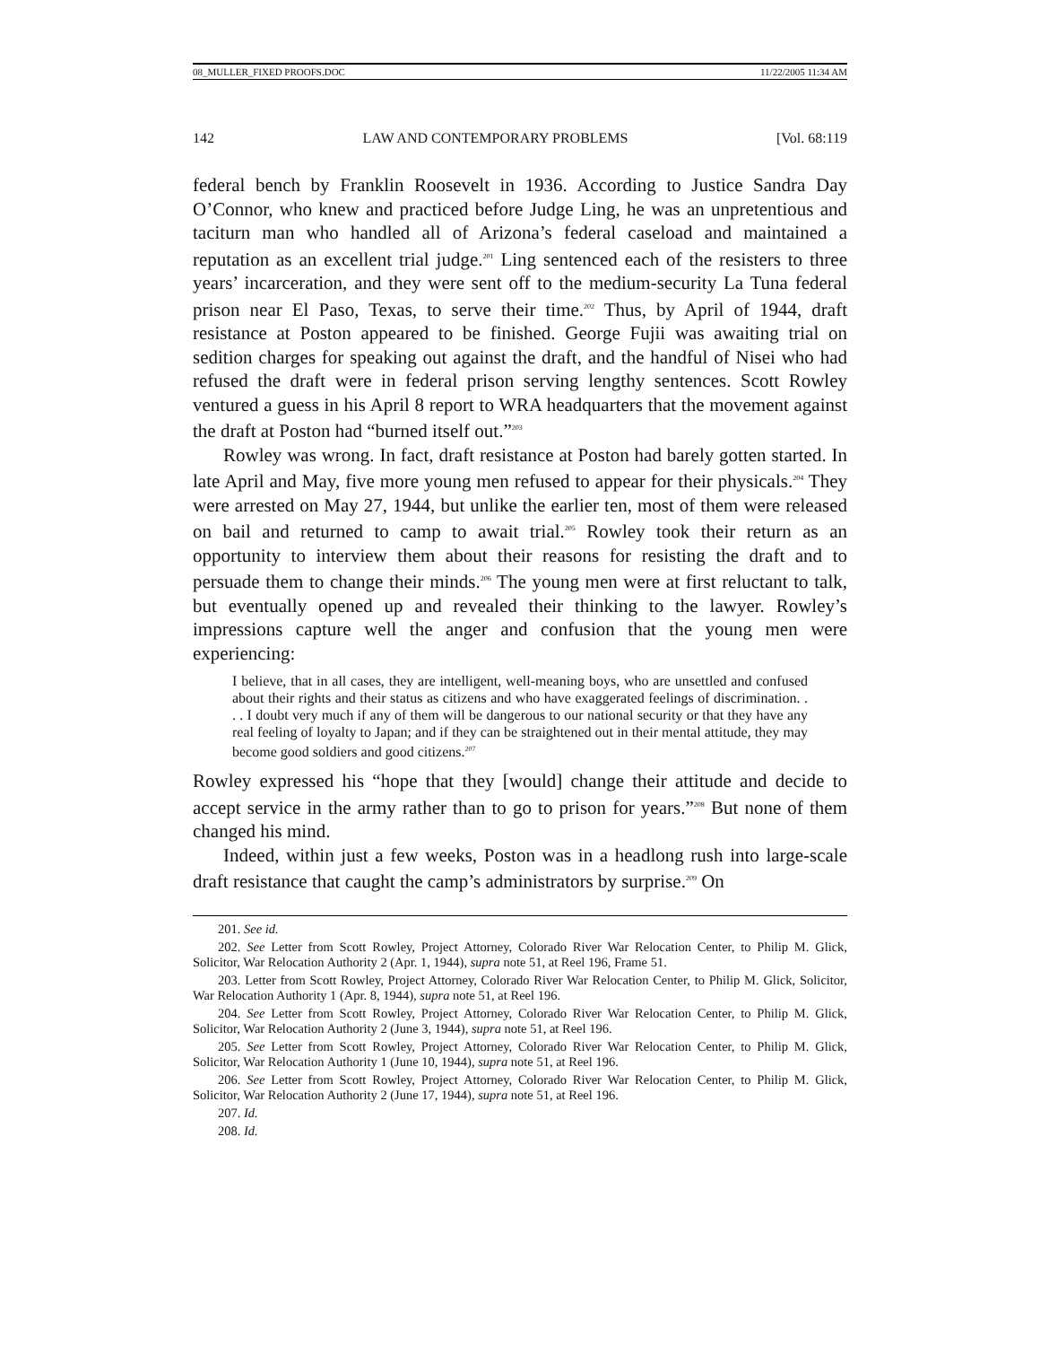08_MULLER_FIXED PROOFS.DOC 11/22/2005 11:34 AM
142 LAW AND CONTEMPORARY PROBLEMS [Vol. 68:119
federal bench by Franklin Roosevelt in 1936. According to Justice Sandra Day O’Connor, who knew and practiced before Judge Ling, he was an unpretentious and taciturn man who handled all of Arizona’s federal caseload and maintained a reputation as an excellent trial judge.<sup>201</sup> Ling sentenced each of the resisters to three years’ incarceration, and they were sent off to the medium-security La Tuna federal prison near El Paso, Texas, to serve their time.<sup>202</sup> Thus, by April of 1944, draft resistance at Poston appeared to be finished. George Fujii was awaiting trial on sedition charges for speaking out against the draft, and the handful of Nisei who had refused the draft were in federal prison serving lengthy sentences. Scott Rowley ventured a guess in his April 8 report to WRA headquarters that the movement against the draft at Poston had “burned itself out.”<sup>203</sup>
Rowley was wrong. In fact, draft resistance at Poston had barely gotten started. In late April and May, five more young men refused to appear for their physicals.<sup>204</sup> They were arrested on May 27, 1944, but unlike the earlier ten, most of them were released on bail and returned to camp to await trial.<sup>205</sup> Rowley took their return as an opportunity to interview them about their reasons for resisting the draft and to persuade them to change their minds.<sup>206</sup> The young men were at first reluctant to talk, but eventually opened up and revealed their thinking to the lawyer. Rowley’s impressions capture well the anger and confusion that the young men were experiencing:
I believe, that in all cases, they are intelligent, well-meaning boys, who are unsettled and confused about their rights and their status as citizens and who have exaggerated feelings of discrimination. . . . I doubt very much if any of them will be dangerous to our national security or that they have any real feeling of loyalty to Japan; and if they can be straightened out in their mental attitude, they may become good soldiers and good citizens.<sup>207</sup>
Rowley expressed his “hope that they [would] change their attitude and decide to accept service in the army rather than to go to prison for years.”<sup>208</sup> But none of them changed his mind.
Indeed, within just a few weeks, Poston was in a headlong rush into large-scale draft resistance that caught the camp’s administrators by surprise.<sup>209</sup> On
201. See id.
202. See Letter from Scott Rowley, Project Attorney, Colorado River War Relocation Center, to Philip M. Glick, Solicitor, War Relocation Authority 2 (Apr. 1, 1944), supra note 51, at Reel 196, Frame 51.
203. Letter from Scott Rowley, Project Attorney, Colorado River War Relocation Center, to Philip M. Glick, Solicitor, War Relocation Authority 1 (Apr. 8, 1944), supra note 51, at Reel 196.
204. See Letter from Scott Rowley, Project Attorney, Colorado River War Relocation Center, to Philip M. Glick, Solicitor, War Relocation Authority 2 (June 3, 1944), supra note 51, at Reel 196.
205. See Letter from Scott Rowley, Project Attorney, Colorado River War Relocation Center, to Philip M. Glick, Solicitor, War Relocation Authority 1 (June 10, 1944), supra note 51, at Reel 196.
206. See Letter from Scott Rowley, Project Attorney, Colorado River War Relocation Center, to Philip M. Glick, Solicitor, War Relocation Authority 2 (June 17, 1944), supra note 51, at Reel 196.
207. Id.
208. Id.